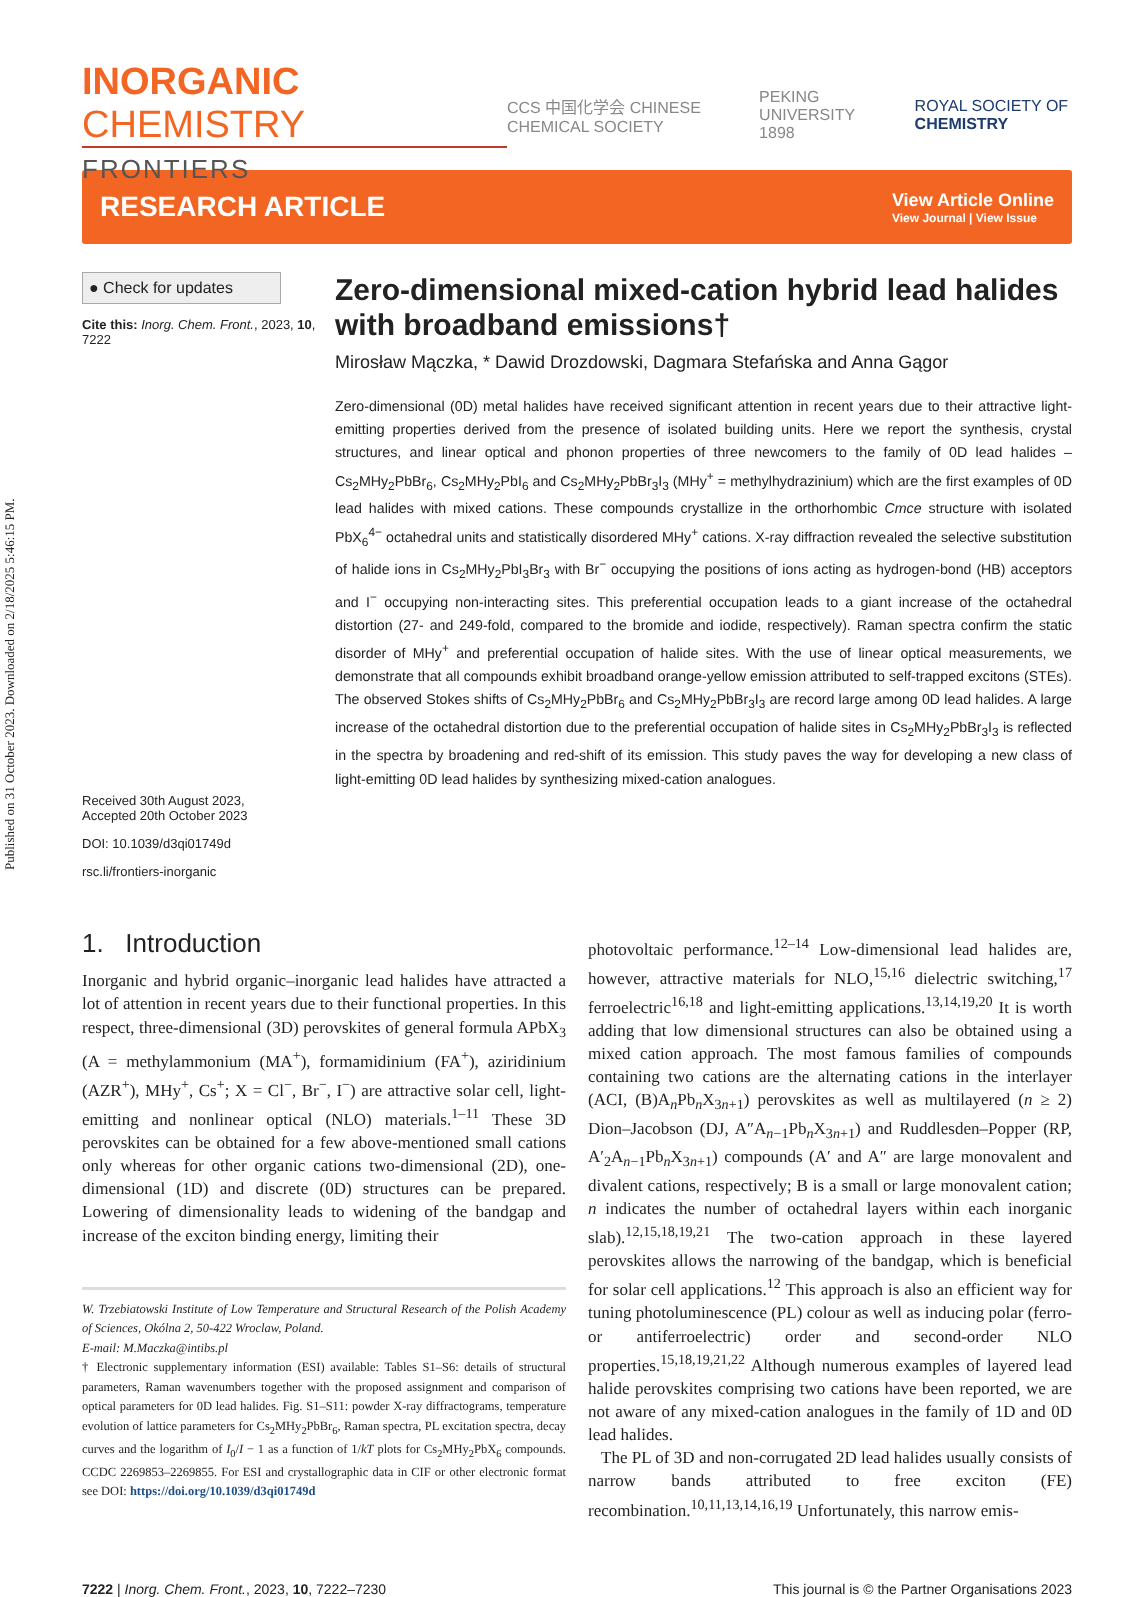Published on 31 October 2023. Downloaded on 2/18/2025 5:46:15 PM.
INORGANIC CHEMISTRY
FRONTIERS
CCS 中国化学会 CHINESE CHEMICAL SOCIETY
PEKING UNIVERSITY 1898 ROYAL SOCIETY OF CHEMISTRY
RESEARCH ARTICLE
View Article Online
View Journal | View Issue
● Check for updates
Cite this: Inorg. Chem. Front., 2023, 10, 7222
Received 30th August 2023,
Accepted 20th October 2023
DOI: 10.1039/d3qi01749d
rsc.li/frontiers-inorganic
Zero-dimensional mixed-cation hybrid lead halides with broadband emissions†
Mirosław Mączka, * Dawid Drozdowski, Dagmara Stefańska and Anna Gągor
Zero-dimensional (0D) metal halides have received significant attention in recent years due to their attractive light-emitting properties derived from the presence of isolated building units. Here we report the synthesis, crystal structures, and linear optical and phonon properties of three newcomers to the family of 0D lead halides – Cs<sub>2</sub>MHy<sub>2</sub>PbBr<sub>6</sub>, Cs<sub>2</sub>MHy<sub>2</sub>PbI<sub>6</sub> and Cs<sub>2</sub>MHy<sub>2</sub>PbBr<sub>3</sub>I<sub>3</sub> (MHy<sup>+</sup> = methylhydrazinium) which are the first examples of 0D lead halides with mixed cations. These compounds crystallize in the orthorhombic Cmce structure with isolated PbX<sub>6</sub><sup>4−</sup> octahedral units and statistically disordered MHy<sup>+</sup> cations. X-ray diffraction revealed the selective substitution of halide ions in Cs<sub>2</sub>MHy<sub>2</sub>PbI<sub>3</sub>Br<sub>3</sub> with Br<sup>−</sup> occupying the positions of ions acting as hydrogen-bond (HB) acceptors and I<sup>−</sup> occupying non-interacting sites. This preferential occupation leads to a giant increase of the octahedral distortion (27- and 249-fold, compared to the bromide and iodide, respectively). Raman spectra confirm the static disorder of MHy<sup>+</sup> and preferential occupation of halide sites. With the use of linear optical measurements, we demonstrate that all compounds exhibit broadband orange-yellow emission attributed to self-trapped excitons (STEs). The observed Stokes shifts of Cs<sub>2</sub>MHy<sub>2</sub>PbBr<sub>6</sub> and Cs<sub>2</sub>MHy<sub>2</sub>PbBr<sub>3</sub>I<sub>3</sub> are record large among 0D lead halides. A large increase of the octahedral distortion due to the preferential occupation of halide sites in Cs<sub>2</sub>MHy<sub>2</sub>PbBr<sub>3</sub>I<sub>3</sub> is reflected in the spectra by broadening and red-shift of its emission. This study paves the way for developing a new class of light-emitting 0D lead halides by synthesizing mixed-cation analogues.
1. Introduction
Inorganic and hybrid organic–inorganic lead halides have attracted a lot of attention in recent years due to their functional properties. In this respect, three-dimensional (3D) perovskites of general formula APbX<sub>3</sub> (A = methylammonium (MA<sup>+</sup>), formamidinium (FA<sup>+</sup>), aziridinium (AZR<sup>+</sup>), MHy<sup>+</sup>, Cs<sup>+</sup>; X = Cl<sup>−</sup>, Br<sup>−</sup>, I<sup>−</sup>) are attractive solar cell, light-emitting and nonlinear optical (NLO) materials.<sup>1–11</sup> These 3D perovskites can be obtained for a few above-mentioned small cations only whereas for other organic cations two-dimensional (2D), one-dimensional (1D) and discrete (0D) structures can be prepared. Lowering of dimensionality leads to widening of the bandgap and increase of the exciton binding energy, limiting their
W. Trzebiatowski Institute of Low Temperature and Structural Research of the Polish Academy of Sciences, Okólna 2, 50-422 Wroclaw, Poland.
E-mail: M.Maczka@intibs.pl
† Electronic supplementary information (ESI) available: Tables S1–S6: details of structural parameters, Raman wavenumbers together with the proposed assignment and comparison of optical parameters for 0D lead halides. Fig. S1–S11: powder X-ray diffractograms, temperature evolution of lattice parameters for Cs<sub>2</sub>MHy<sub>2</sub>PbBr<sub>6</sub>, Raman spectra, PL excitation spectra, decay curves and the logarithm of I<sub>0</sub>/I − 1 as a function of 1/kT plots for Cs<sub>2</sub>MHy<sub>2</sub>PbX<sub>6</sub> compounds. CCDC 2269853–2269855. For ESI and crystallographic data in CIF or other electronic format see DOI: https://doi.org/10.1039/d3qi01749d
photovoltaic performance.<sup>12–14</sup> Low-dimensional lead halides are, however, attractive materials for NLO,<sup>15,16</sup> dielectric switching,<sup>17</sup> ferroelectric<sup>16,18</sup> and light-emitting applications.<sup>13,14,19,20</sup> It is worth adding that low dimensional structures can also be obtained using a mixed cation approach. The most famous families of compounds containing two cations are the alternating cations in the interlayer (ACI, (B)A<sub>n</sub>Pb<sub>n</sub>X<sub>3n+1</sub>) perovskites as well as multilayered (n ≥ 2) Dion–Jacobson (DJ, A″A<sub>n−1</sub>Pb<sub>n</sub>X<sub>3n+1</sub>) and Ruddlesden–Popper (RP, A′<sub>2</sub>A<sub>n−1</sub>Pb<sub>n</sub>X<sub>3n+1</sub>) compounds (A′ and A″ are large monovalent and divalent cations, respectively; B is a small or large monovalent cation; n indicates the number of octahedral layers within each inorganic slab).<sup>12,15,18,19,21</sup> The two-cation approach in these layered perovskites allows the narrowing of the bandgap, which is beneficial for solar cell applications.<sup>12</sup> This approach is also an efficient way for tuning photoluminescence (PL) colour as well as inducing polar (ferro- or antiferroelectric) order and second-order NLO properties.<sup>15,18,19,21,22</sup> Although numerous examples of layered lead halide perovskites comprising two cations have been reported, we are not aware of any mixed-cation analogues in the family of 1D and 0D lead halides.
The PL of 3D and non-corrugated 2D lead halides usually consists of narrow bands attributed to free exciton (FE) recombination.<sup>10,11,13,14,16,19</sup> Unfortunately, this narrow emis-
7222 | Inorg. Chem. Front., 2023, 10, 7222–7230
This journal is © the Partner Organisations 2023